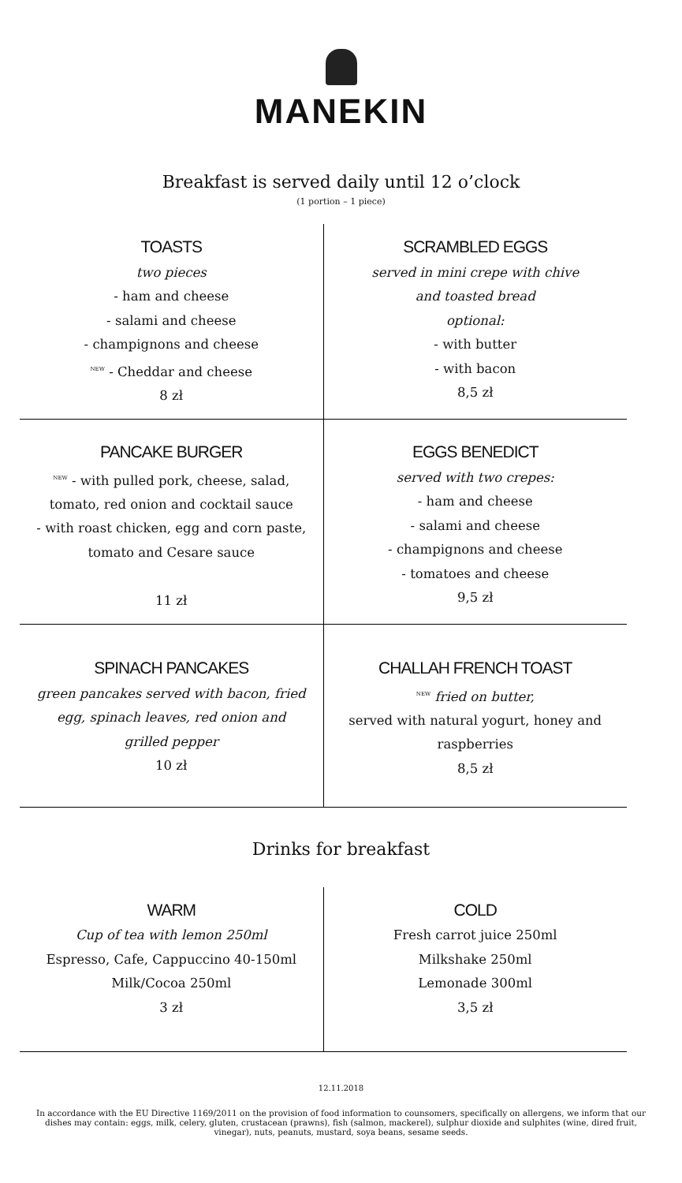MANEKIN
Breakfast is served daily until 12 o’clock
(1 portion – 1 piece)
| TOASTS two pieces - ham and cheese - salami and cheese - champignons and cheese <sup>NEW</sup> - Cheddar and cheese 8 zł | SCRAMBLED EGGS served in mini crepe with chive and toasted bread optional: - with butter - with bacon 8,5 zł |
| PANCAKE BURGER<sup>NEW</sup> - with pulled pork, cheese, salad, tomato, red onion and cocktail sauce - with roast chicken, egg and corn paste, tomato and Cesare sauce 11 zł | EGGS BENEDICT served with two crepes: - ham and cheese - salami and cheese - champignons and cheese - tomatoes and cheese 9,5 zł |
| SPINACH PANCAKES green pancakes served with bacon, fried egg, spinach leaves, red onion and grilled pepper 10 zł | CHALLAH FRENCH TOAST<sup>NEW</sup> fried on butter, served with natural yogurt, honey and raspberries 8,5 zł |
Drinks for breakfast
| WARM Cup of tea with lemon 250ml Espresso, Cafe, Cappuccino 40-150ml Milk/Cocoa 250ml 3 zł | COLD Fresh carrot juice 250ml Milkshake 250ml Lemonade 300ml 3,5 zł |
12.11.2018
In accordance with the EU Directive 1169/2011 on the provision of food information to counsomers, specifically on allergens, we inform that our dishes may contain: eggs, milk, celery, gluten, crustacean (prawns), fish (salmon, mackerel), sulphur dioxide and sulphites (wine, dired fruit, vinegar), nuts, peanuts, mustard, soya beans, sesame seeds.